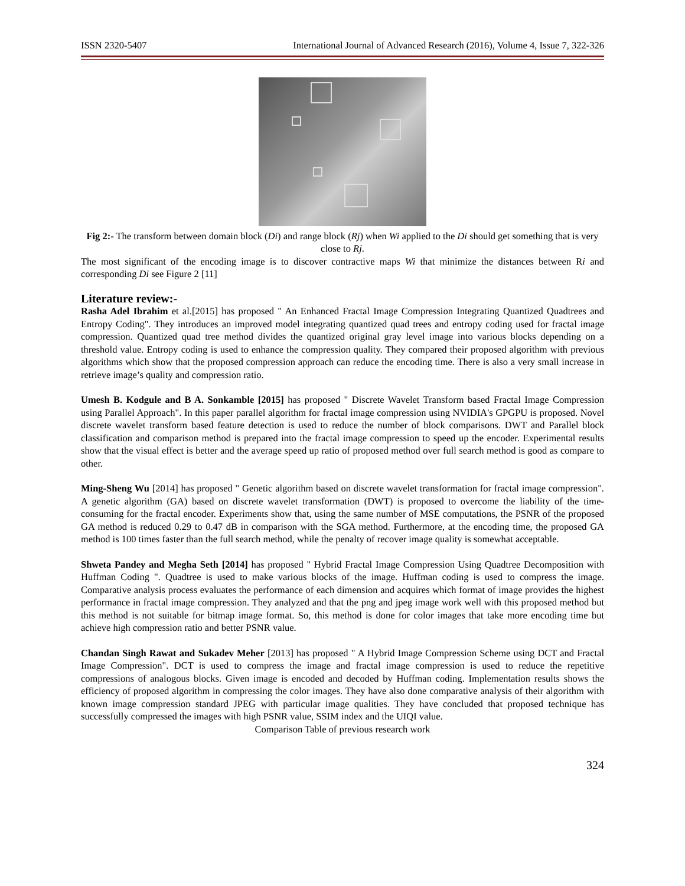ISSN 2320-5407 International Journal of Advanced Research (2016), Volume 4, Issue 7, 322-326
Fig 2:- The transform between domain block (Di) and range block (Rj) when Wi applied to the Di should get something that is very close to Rj.
The most significant of the encoding image is to discover contractive maps Wi that minimize the distances between Ri and corresponding Di see Figure 2 [11]
Literature review:-
Rasha Adel Ibrahim et al.[2015] has proposed " An Enhanced Fractal Image Compression Integrating Quantized Quadtrees and Entropy Coding". They introduces an improved model integrating quantized quad trees and entropy coding used for fractal image compression. Quantized quad tree method divides the quantized original gray level image into various blocks depending on a threshold value. Entropy coding is used to enhance the compression quality. They compared their proposed algorithm with previous algorithms which show that the proposed compression approach can reduce the encoding time. There is also a very small increase in retrieve image’s quality and compression ratio.
Umesh B. Kodgule and B A. Sonkamble [2015] has proposed " Discrete Wavelet Transform based Fractal Image Compression using Parallel Approach". In this paper parallel algorithm for fractal image compression using NVIDIA's GPGPU is proposed. Novel discrete wavelet transform based feature detection is used to reduce the number of block comparisons. DWT and Parallel block classification and comparison method is prepared into the fractal image compression to speed up the encoder. Experimental results show that the visual effect is better and the average speed up ratio of proposed method over full search method is good as compare to other.
Ming-Sheng Wu [2014] has proposed " Genetic algorithm based on discrete wavelet transformation for fractal image compression". A genetic algorithm (GA) based on discrete wavelet transformation (DWT) is proposed to overcome the liability of the time-consuming for the fractal encoder. Experiments show that, using the same number of MSE computations, the PSNR of the proposed GA method is reduced 0.29 to 0.47 dB in comparison with the SGA method. Furthermore, at the encoding time, the proposed GA method is 100 times faster than the full search method, while the penalty of recover image quality is somewhat acceptable.
Shweta Pandey and Megha Seth [2014] has proposed " Hybrid Fractal Image Compression Using Quadtree Decomposition with Huffman Coding ". Quadtree is used to make various blocks of the image. Huffman coding is used to compress the image. Comparative analysis process evaluates the performance of each dimension and acquires which format of image provides the highest performance in fractal image compression. They analyzed and that the png and jpeg image work well with this proposed method but this method is not suitable for bitmap image format. So, this method is done for color images that take more encoding time but achieve high compression ratio and better PSNR value.
Chandan Singh Rawat and Sukadev Meher [2013] has proposed " A Hybrid Image Compression Scheme using DCT and Fractal Image Compression". DCT is used to compress the image and fractal image compression is used to reduce the repetitive compressions of analogous blocks. Given image is encoded and decoded by Huffman coding. Implementation results shows the efficiency of proposed algorithm in compressing the color images. They have also done comparative analysis of their algorithm with known image compression standard JPEG with particular image qualities. They have concluded that proposed technique has successfully compressed the images with high PSNR value, SSIM index and the UIQI value.
Comparison Table of previous research work
324